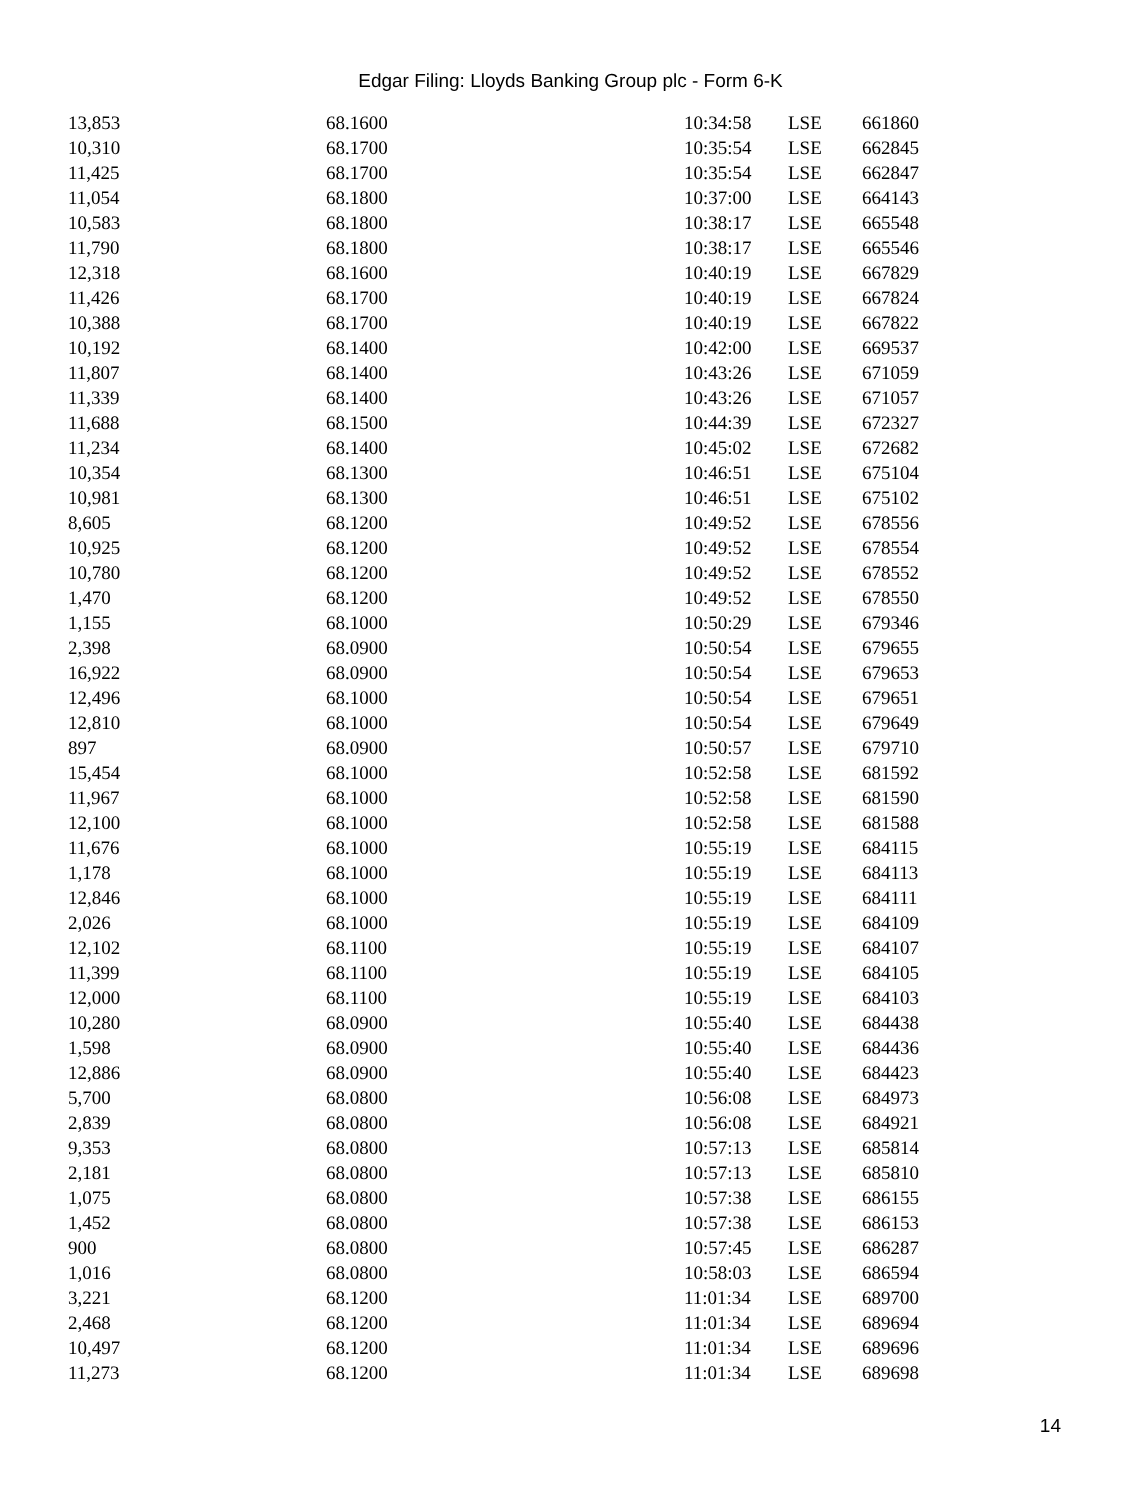Edgar Filing: Lloyds Banking Group plc - Form 6-K
| 13,853 | 68.1600 | 10:34:58 | LSE | 661860 |
| 10,310 | 68.1700 | 10:35:54 | LSE | 662845 |
| 11,425 | 68.1700 | 10:35:54 | LSE | 662847 |
| 11,054 | 68.1800 | 10:37:00 | LSE | 664143 |
| 10,583 | 68.1800 | 10:38:17 | LSE | 665548 |
| 11,790 | 68.1800 | 10:38:17 | LSE | 665546 |
| 12,318 | 68.1600 | 10:40:19 | LSE | 667829 |
| 11,426 | 68.1700 | 10:40:19 | LSE | 667824 |
| 10,388 | 68.1700 | 10:40:19 | LSE | 667822 |
| 10,192 | 68.1400 | 10:42:00 | LSE | 669537 |
| 11,807 | 68.1400 | 10:43:26 | LSE | 671059 |
| 11,339 | 68.1400 | 10:43:26 | LSE | 671057 |
| 11,688 | 68.1500 | 10:44:39 | LSE | 672327 |
| 11,234 | 68.1400 | 10:45:02 | LSE | 672682 |
| 10,354 | 68.1300 | 10:46:51 | LSE | 675104 |
| 10,981 | 68.1300 | 10:46:51 | LSE | 675102 |
| 8,605 | 68.1200 | 10:49:52 | LSE | 678556 |
| 10,925 | 68.1200 | 10:49:52 | LSE | 678554 |
| 10,780 | 68.1200 | 10:49:52 | LSE | 678552 |
| 1,470 | 68.1200 | 10:49:52 | LSE | 678550 |
| 1,155 | 68.1000 | 10:50:29 | LSE | 679346 |
| 2,398 | 68.0900 | 10:50:54 | LSE | 679655 |
| 16,922 | 68.0900 | 10:50:54 | LSE | 679653 |
| 12,496 | 68.1000 | 10:50:54 | LSE | 679651 |
| 12,810 | 68.1000 | 10:50:54 | LSE | 679649 |
| 897 | 68.0900 | 10:50:57 | LSE | 679710 |
| 15,454 | 68.1000 | 10:52:58 | LSE | 681592 |
| 11,967 | 68.1000 | 10:52:58 | LSE | 681590 |
| 12,100 | 68.1000 | 10:52:58 | LSE | 681588 |
| 11,676 | 68.1000 | 10:55:19 | LSE | 684115 |
| 1,178 | 68.1000 | 10:55:19 | LSE | 684113 |
| 12,846 | 68.1000 | 10:55:19 | LSE | 684111 |
| 2,026 | 68.1000 | 10:55:19 | LSE | 684109 |
| 12,102 | 68.1100 | 10:55:19 | LSE | 684107 |
| 11,399 | 68.1100 | 10:55:19 | LSE | 684105 |
| 12,000 | 68.1100 | 10:55:19 | LSE | 684103 |
| 10,280 | 68.0900 | 10:55:40 | LSE | 684438 |
| 1,598 | 68.0900 | 10:55:40 | LSE | 684436 |
| 12,886 | 68.0900 | 10:55:40 | LSE | 684423 |
| 5,700 | 68.0800 | 10:56:08 | LSE | 684973 |
| 2,839 | 68.0800 | 10:56:08 | LSE | 684921 |
| 9,353 | 68.0800 | 10:57:13 | LSE | 685814 |
| 2,181 | 68.0800 | 10:57:13 | LSE | 685810 |
| 1,075 | 68.0800 | 10:57:38 | LSE | 686155 |
| 1,452 | 68.0800 | 10:57:38 | LSE | 686153 |
| 900 | 68.0800 | 10:57:45 | LSE | 686287 |
| 1,016 | 68.0800 | 10:58:03 | LSE | 686594 |
| 3,221 | 68.1200 | 11:01:34 | LSE | 689700 |
| 2,468 | 68.1200 | 11:01:34 | LSE | 689694 |
| 10,497 | 68.1200 | 11:01:34 | LSE | 689696 |
| 11,273 | 68.1200 | 11:01:34 | LSE | 689698 |
14